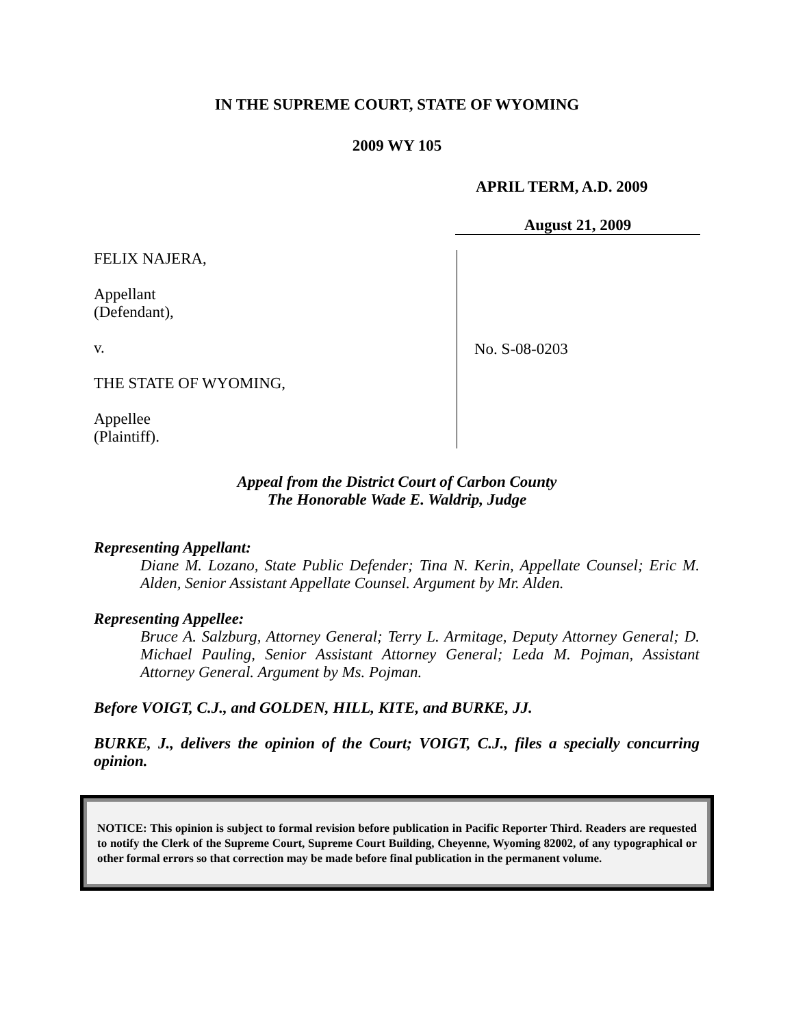IN THE SUPREME COURT, STATE OF WYOMING
2009 WY 105
APRIL TERM, A.D. 2009
August 21, 2009
FELIX NAJERA,
Appellant
(Defendant),
v.
THE STATE OF WYOMING,
Appellee
(Plaintiff).
No. S-08-0203
Appeal from the District Court of Carbon County
The Honorable Wade E. Waldrip, Judge
Representing Appellant:
Diane M. Lozano, State Public Defender; Tina N. Kerin, Appellate Counsel; Eric M. Alden, Senior Assistant Appellate Counsel. Argument by Mr. Alden.
Representing Appellee:
Bruce A. Salzburg, Attorney General; Terry L. Armitage, Deputy Attorney General; D. Michael Pauling, Senior Assistant Attorney General; Leda M. Pojman, Assistant Attorney General. Argument by Ms. Pojman.
Before VOIGT, C.J., and GOLDEN, HILL, KITE, and BURKE, JJ.
BURKE, J., delivers the opinion of the Court; VOIGT, C.J., files a specially concurring opinion.
NOTICE: This opinion is subject to formal revision before publication in Pacific Reporter Third. Readers are requested to notify the Clerk of the Supreme Court, Supreme Court Building, Cheyenne, Wyoming 82002, of any typographical or other formal errors so that correction may be made before final publication in the permanent volume.